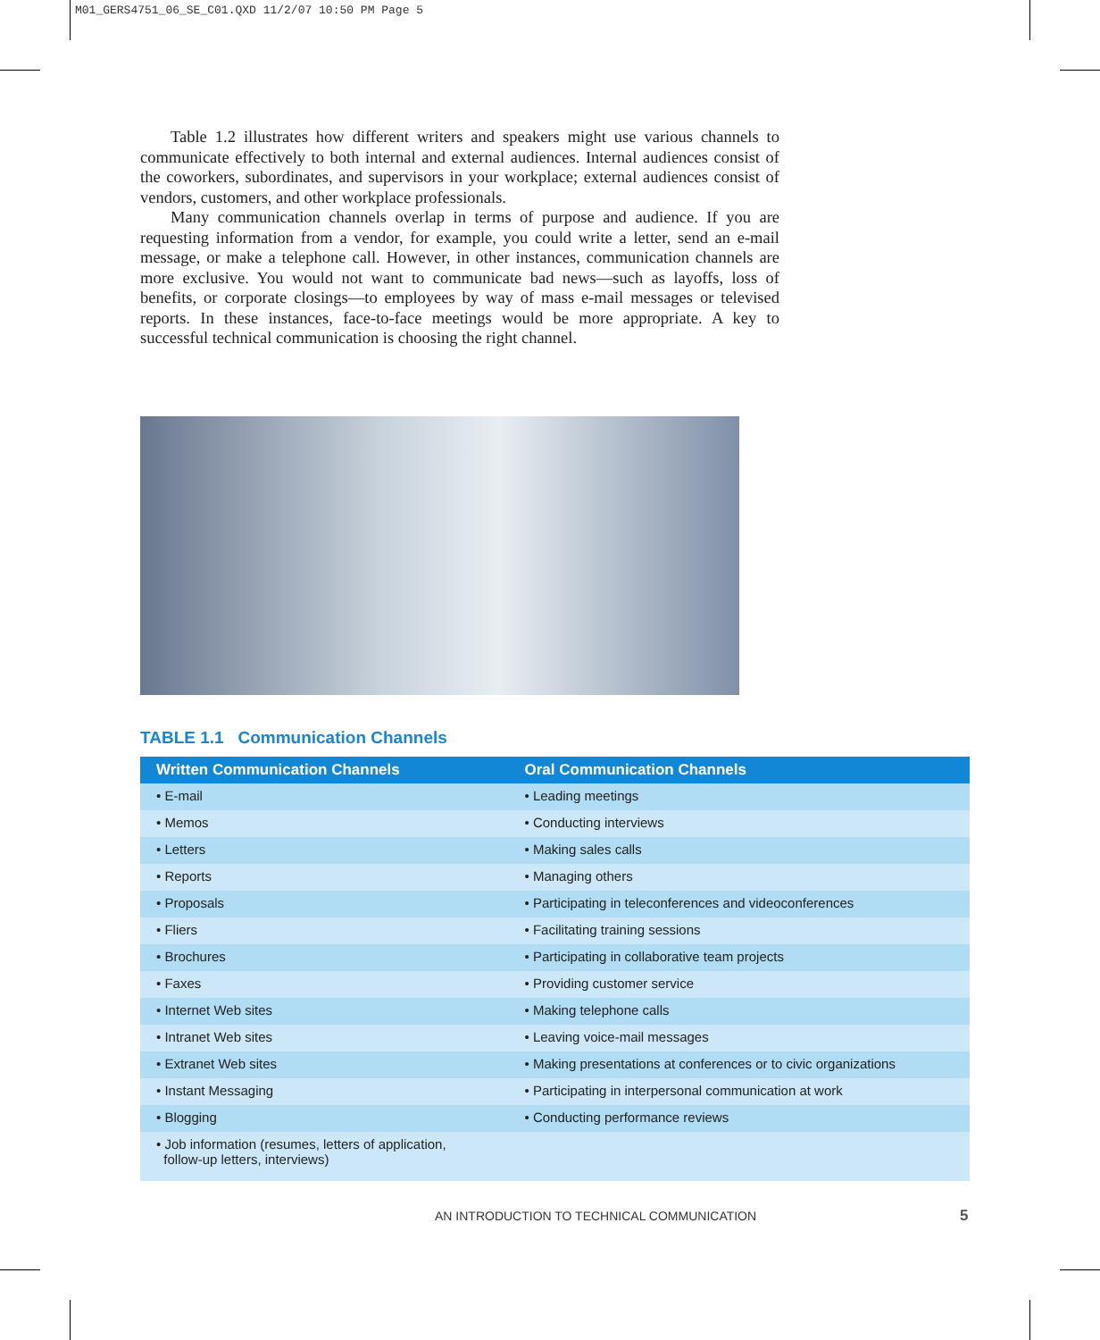M01_GERS4751_06_SE_C01.QXD 11/2/07 10:50 PM Page 5
Table 1.2 illustrates how different writers and speakers might use various channels to communicate effectively to both internal and external audiences. Internal audiences consist of the coworkers, subordinates, and supervisors in your workplace; external audiences consist of vendors, customers, and other workplace professionals.
Many communication channels overlap in terms of purpose and audience. If you are requesting information from a vendor, for example, you could write a letter, send an e-mail message, or make a telephone call. However, in other instances, communication channels are more exclusive. You would not want to communicate bad news—such as layoffs, loss of benefits, or corporate closings—to employees by way of mass e-mail messages or televised reports. In these instances, face-to-face meetings would be more appropriate. A key to successful technical communication is choosing the right channel.
TABLE 1.1 Communication Channels
| Written Communication Channels | Oral Communication Channels |
| --- | --- |
| • E-mail | • Leading meetings |
| • Memos | • Conducting interviews |
| • Letters | • Making sales calls |
| • Reports | • Managing others |
| • Proposals | • Participating in teleconferences and videoconferences |
| • Fliers | • Facilitating training sessions |
| • Brochures | • Participating in collaborative team projects |
| • Faxes | • Providing customer service |
| • Internet Web sites | • Making telephone calls |
| • Intranet Web sites | • Leaving voice-mail messages |
| • Extranet Web sites | • Making presentations at conferences or to civic organizations |
| • Instant Messaging | • Participating in interpersonal communication at work |
| • Blogging | • Conducting performance reviews |
| • Job information (resumes, letters of application, follow-up letters, interviews) | |
AN INTRODUCTION TO TECHNICAL COMMUNICATION
5